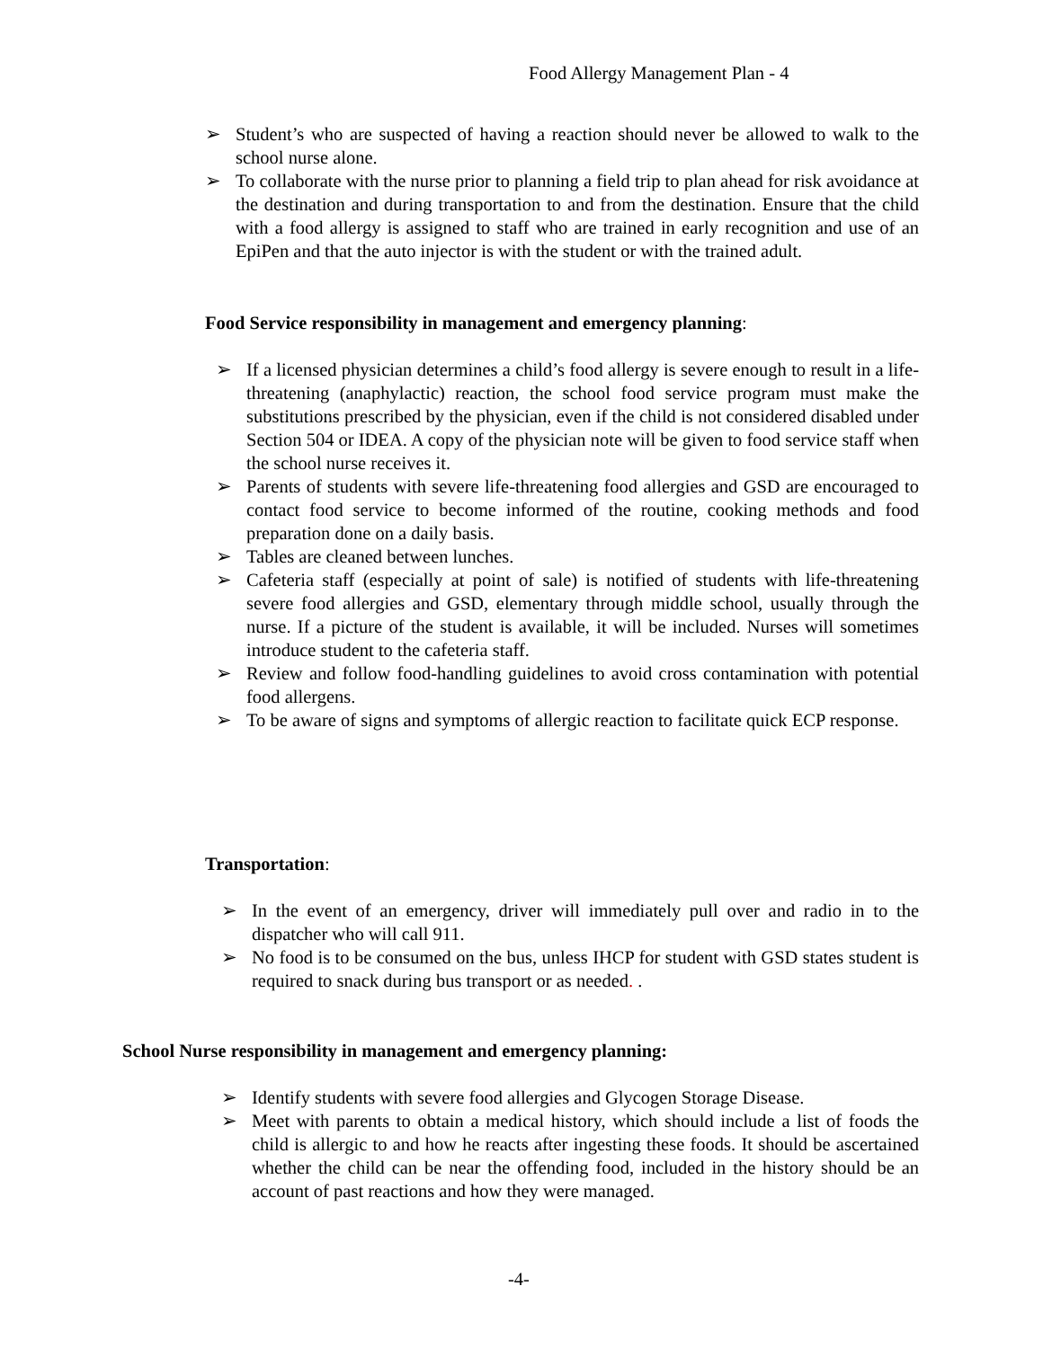Food Allergy Management Plan - 4
➢ Student’s who are suspected of having a reaction should never be allowed to walk to the school nurse alone.
➢ To collaborate with the nurse prior to planning a field trip to plan ahead for risk avoidance at the destination and during transportation to and from the destination. Ensure that the child with a food allergy is assigned to staff who are trained in early recognition and use of an EpiPen and that the auto injector is with the student or with the trained adult.
Food Service responsibility in management and emergency planning:
➢ If a licensed physician determines a child’s food allergy is severe enough to result in a life-threatening (anaphylactic) reaction, the school food service program must make the substitutions prescribed by the physician, even if the child is not considered disabled under Section 504 or IDEA. A copy of the physician note will be given to food service staff when the school nurse receives it.
➢ Parents of students with severe life-threatening food allergies and GSD are encouraged to contact food service to become informed of the routine, cooking methods and food preparation done on a daily basis.
➢ Tables are cleaned between lunches.
➢ Cafeteria staff (especially at point of sale) is notified of students with life-threatening severe food allergies and GSD, elementary through middle school, usually through the nurse. If a picture of the student is available, it will be included. Nurses will sometimes introduce student to the cafeteria staff.
➢ Review and follow food-handling guidelines to avoid cross contamination with potential food allergens.
➢ To be aware of signs and symptoms of allergic reaction to facilitate quick ECP response.
Transportation:
➢ In the event of an emergency, driver will immediately pull over and radio in to the dispatcher who will call 911.
➢ No food is to be consumed on the bus, unless IHCP for student with GSD states student is required to snack during bus transport or as needed. .
School Nurse responsibility in management and emergency planning:
➢ Identify students with severe food allergies and Glycogen Storage Disease.
➢ Meet with parents to obtain a medical history, which should include a list of foods the child is allergic to and how he reacts after ingesting these foods. It should be ascertained whether the child can be near the offending food, included in the history should be an account of past reactions and how they were managed.
-4-